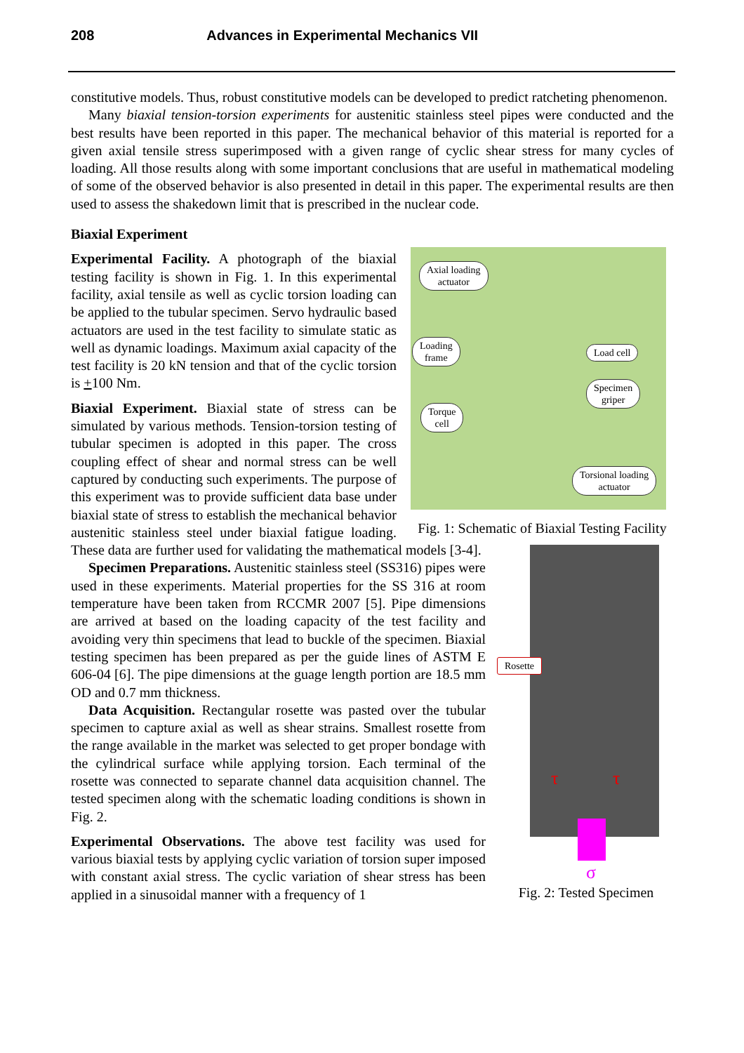208 Advances in Experimental Mechanics VII
constitutive models. Thus, robust constitutive models can be developed to predict ratcheting phenomenon.
Many biaxial tension-torsion experiments for austenitic stainless steel pipes were conducted and the best results have been reported in this paper. The mechanical behavior of this material is reported for a given axial tensile stress superimposed with a given range of cyclic shear stress for many cycles of loading. All those results along with some important conclusions that are useful in mathematical modeling of some of the observed behavior is also presented in detail in this paper. The experimental results are then used to assess the shakedown limit that is prescribed in the nuclear code.
Biaxial Experiment
Axial loading
actuator
Loading
frame
Load cell
Specimen
griper
Torque
cell
Torsional loading
actuator
Fig. 1: Schematic of Biaxial Testing Facility
Experimental Facility. A photograph of the biaxial testing facility is shown in Fig. 1. In this experimental facility, axial tensile as well as cyclic torsion loading can be applied to the tubular specimen. Servo hydraulic based actuators are used in the test facility to simulate static as well as dynamic loadings. Maximum axial capacity of the test facility is 20 kN tension and that of the cyclic torsion is +100 Nm.
Rosette
τ τ
σ
Fig. 2: Tested Specimen
Biaxial Experiment. Biaxial state of stress can be simulated by various methods. Tension-torsion testing of tubular specimen is adopted in this paper. The cross coupling effect of shear and normal stress can be well captured by conducting such experiments. The purpose of this experiment was to provide sufficient data base under biaxial state of stress to establish the mechanical behavior austenitic stainless steel under biaxial fatigue loading. These data are further used for validating the mathematical models [3-4].
Specimen Preparations. Austenitic stainless steel (SS316) pipes were used in these experiments. Material properties for the SS 316 at room temperature have been taken from RCCMR 2007 [5]. Pipe dimensions are arrived at based on the loading capacity of the test facility and avoiding very thin specimens that lead to buckle of the specimen. Biaxial testing specimen has been prepared as per the guide lines of ASTM E 606-04 [6]. The pipe dimensions at the guage length portion are 18.5 mm OD and 0.7 mm thickness.
Data Acquisition. Rectangular rosette was pasted over the tubular specimen to capture axial as well as shear strains. Smallest rosette from the range available in the market was selected to get proper bondage with the cylindrical surface while applying torsion. Each terminal of the rosette was connected to separate channel data acquisition channel. The tested specimen along with the schematic loading conditions is shown in Fig. 2.
Experimental Observations. The above test facility was used for various biaxial tests by applying cyclic variation of torsion super imposed with constant axial stress. The cyclic variation of shear stress has been applied in a sinusoidal manner with a frequency of 1